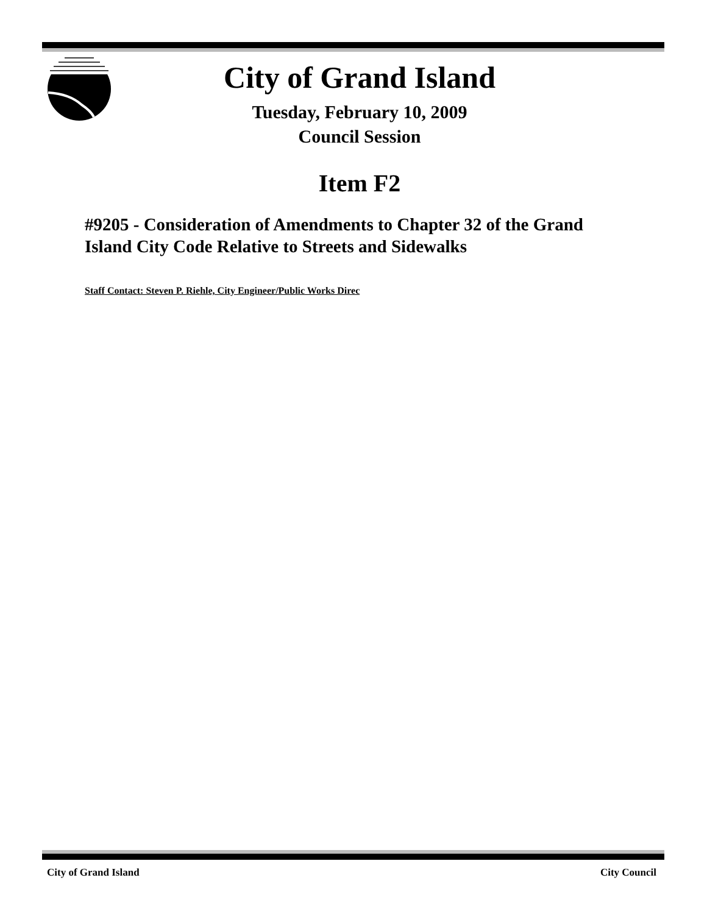City of Grand Island
Tuesday, February 10, 2009
Council Session
Item F2
#9205 - Consideration of Amendments to Chapter 32 of the Grand Island City Code Relative to Streets and Sidewalks
Staff Contact: Steven P. Riehle, City Engineer/Public Works Direc
City of Grand Island City Council